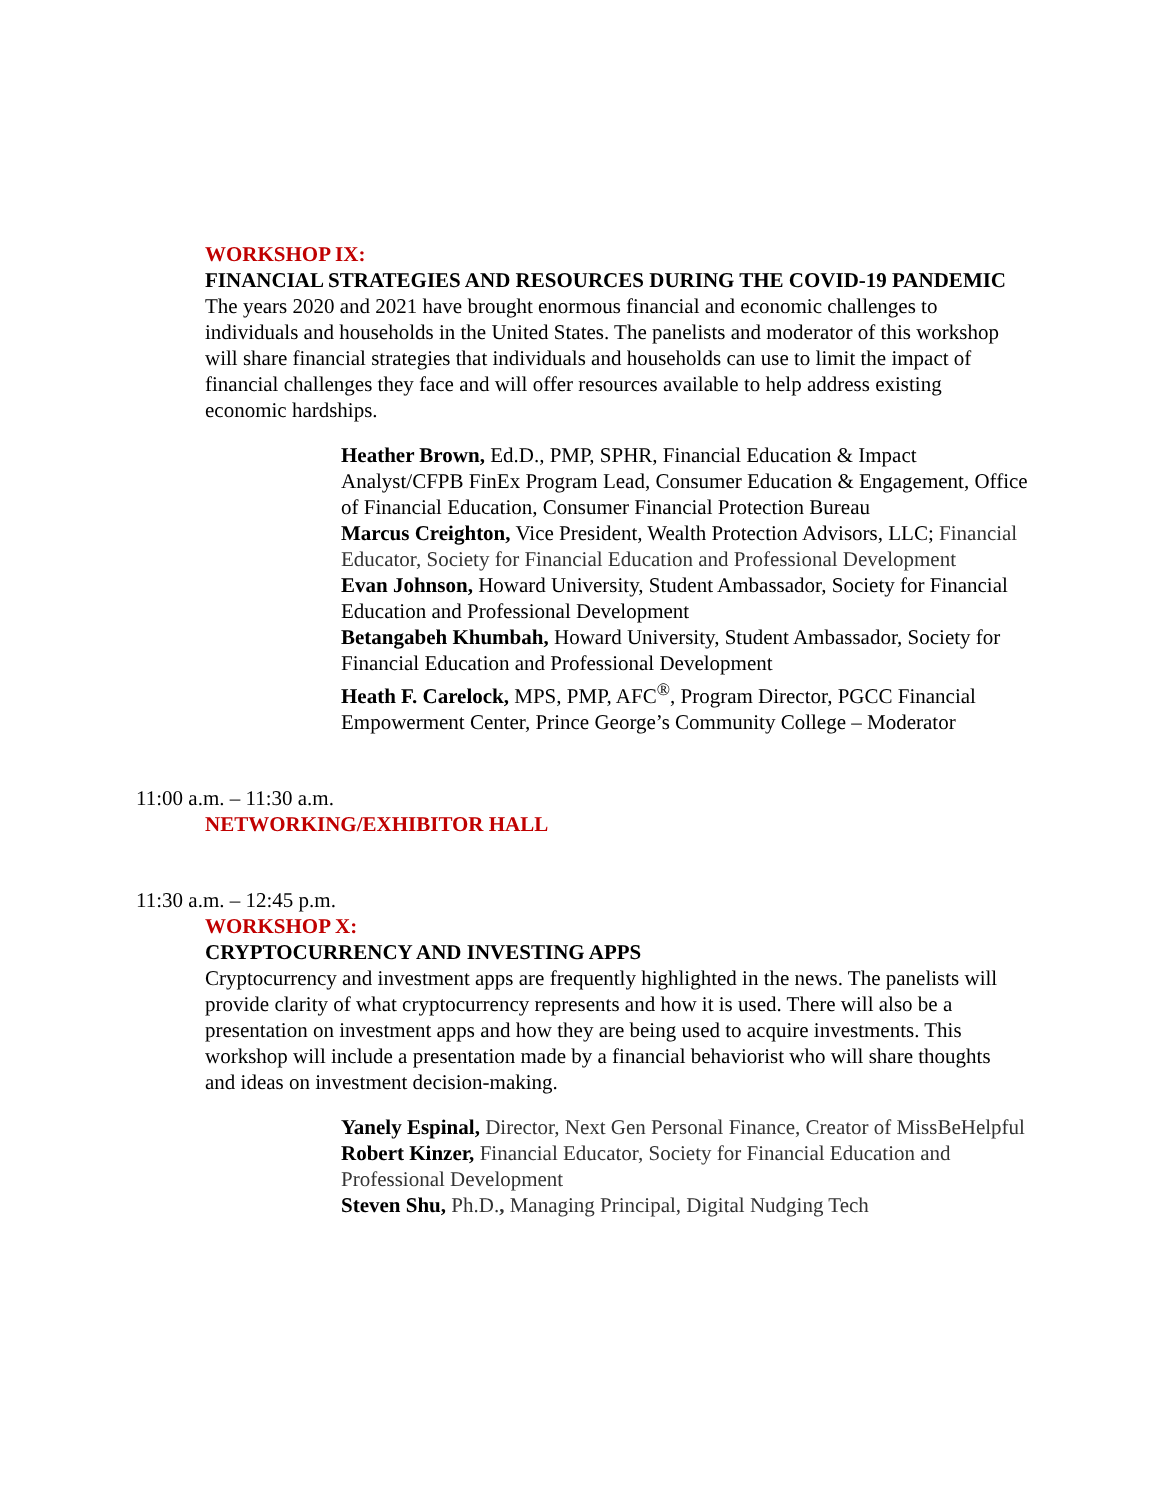WORKSHOP IX:
FINANCIAL STRATEGIES AND RESOURCES DURING THE COVID-19 PANDEMIC
The years 2020 and 2021 have brought enormous financial and economic challenges to individuals and households in the United States. The panelists and moderator of this workshop will share financial strategies that individuals and households can use to limit the impact of financial challenges they face and will offer resources available to help address existing economic hardships.
Heather Brown, Ed.D., PMP, SPHR, Financial Education & Impact Analyst/CFPB FinEx Program Lead, Consumer Education & Engagement, Office of Financial Education, Consumer Financial Protection Bureau
Marcus Creighton, Vice President, Wealth Protection Advisors, LLC; Financial Educator, Society for Financial Education and Professional Development
Evan Johnson, Howard University, Student Ambassador, Society for Financial Education and Professional Development
Betangabeh Khumbah, Howard University, Student Ambassador, Society for Financial Education and Professional Development
Heath F. Carelock, MPS, PMP, AFC<sup>®</sup>, Program Director, PGCC Financial Empowerment Center, Prince George’s Community College – Moderator
11:00 a.m. – 11:30 a.m.
NETWORKING/EXHIBITOR HALL
11:30 a.m. – 12:45 p.m.
WORKSHOP X:
CRYPTOCURRENCY AND INVESTING APPS
Cryptocurrency and investment apps are frequently highlighted in the news. The panelists will provide clarity of what cryptocurrency represents and how it is used. There will also be a presentation on investment apps and how they are being used to acquire investments. This workshop will include a presentation made by a financial behaviorist who will share thoughts and ideas on investment decision-making.
Yanely Espinal, Director, Next Gen Personal Finance, Creator of MissBeHelpful
Robert Kinzer, Financial Educator, Society for Financial Education and Professional Development
Steven Shu, Ph.D., Managing Principal, Digital Nudging Tech